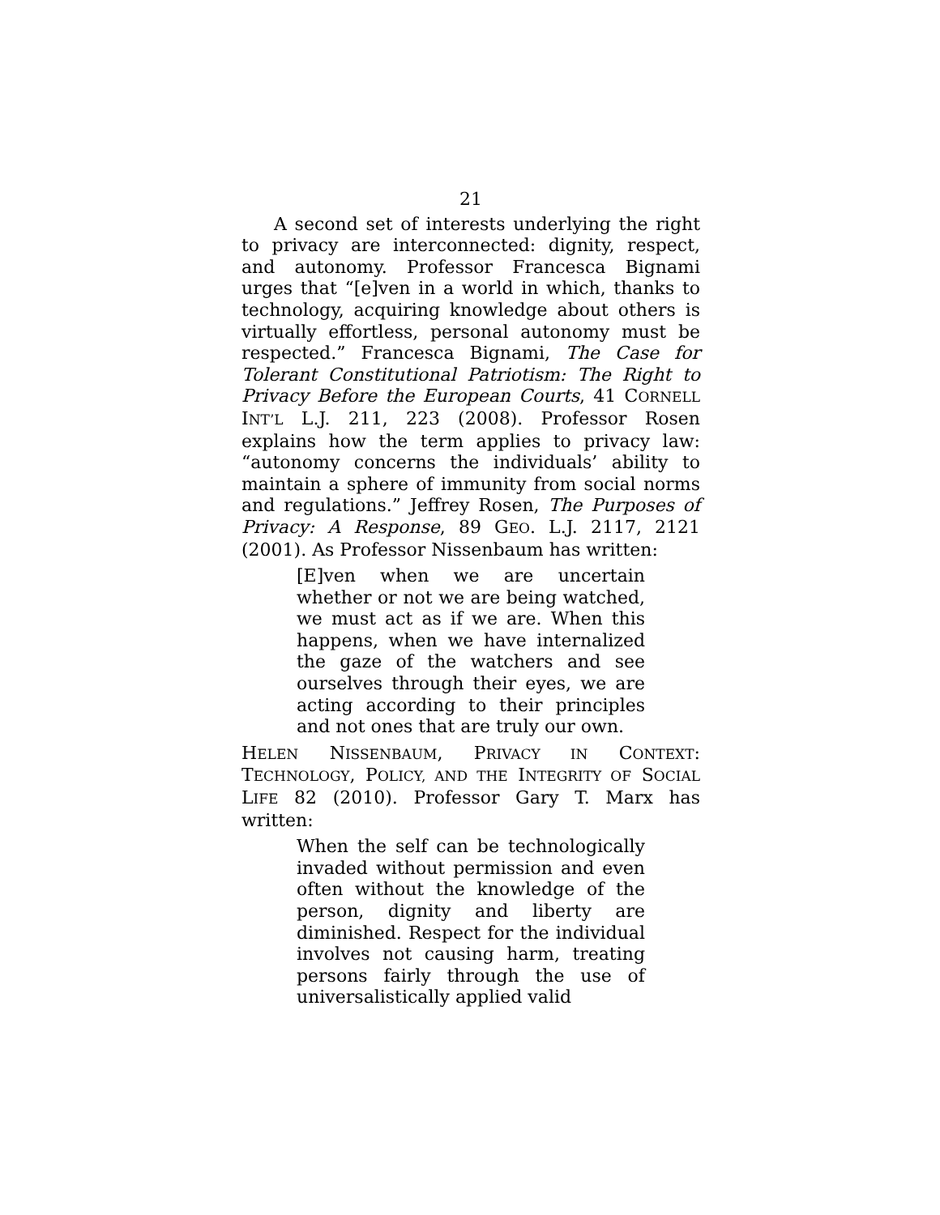21
A second set of interests underlying the right to privacy are interconnected: dignity, respect, and autonomy. Professor Francesca Bignami urges that “[e]ven in a world in which, thanks to technology, acquiring knowledge about others is virtually effortless, personal autonomy must be respected.” Francesca Bignami, The Case for Tolerant Constitutional Patriotism: The Right to Privacy Before the European Courts, 41 CORNELL INT’L L.J. 211, 223 (2008). Professor Rosen explains how the term applies to privacy law: “autonomy concerns the individuals’ ability to maintain a sphere of immunity from social norms and regulations.” Jeffrey Rosen, The Purposes of Privacy: A Response, 89 GEO. L.J. 2117, 2121 (2001). As Professor Nissenbaum has written:
[E]ven when we are uncertain whether or not we are being watched, we must act as if we are. When this happens, when we have internalized the gaze of the watchers and see ourselves through their eyes, we are acting according to their principles and not ones that are truly our own.
HELEN NISSENBAUM, PRIVACY IN CONTEXT: TECHNOLOGY, POLICY, AND THE INTEGRITY OF SOCIAL LIFE 82 (2010). Professor Gary T. Marx has written:
When the self can be technologically invaded without permission and even often without the knowledge of the person, dignity and liberty are diminished. Respect for the individual involves not causing harm, treating persons fairly through the use of universalistically applied valid